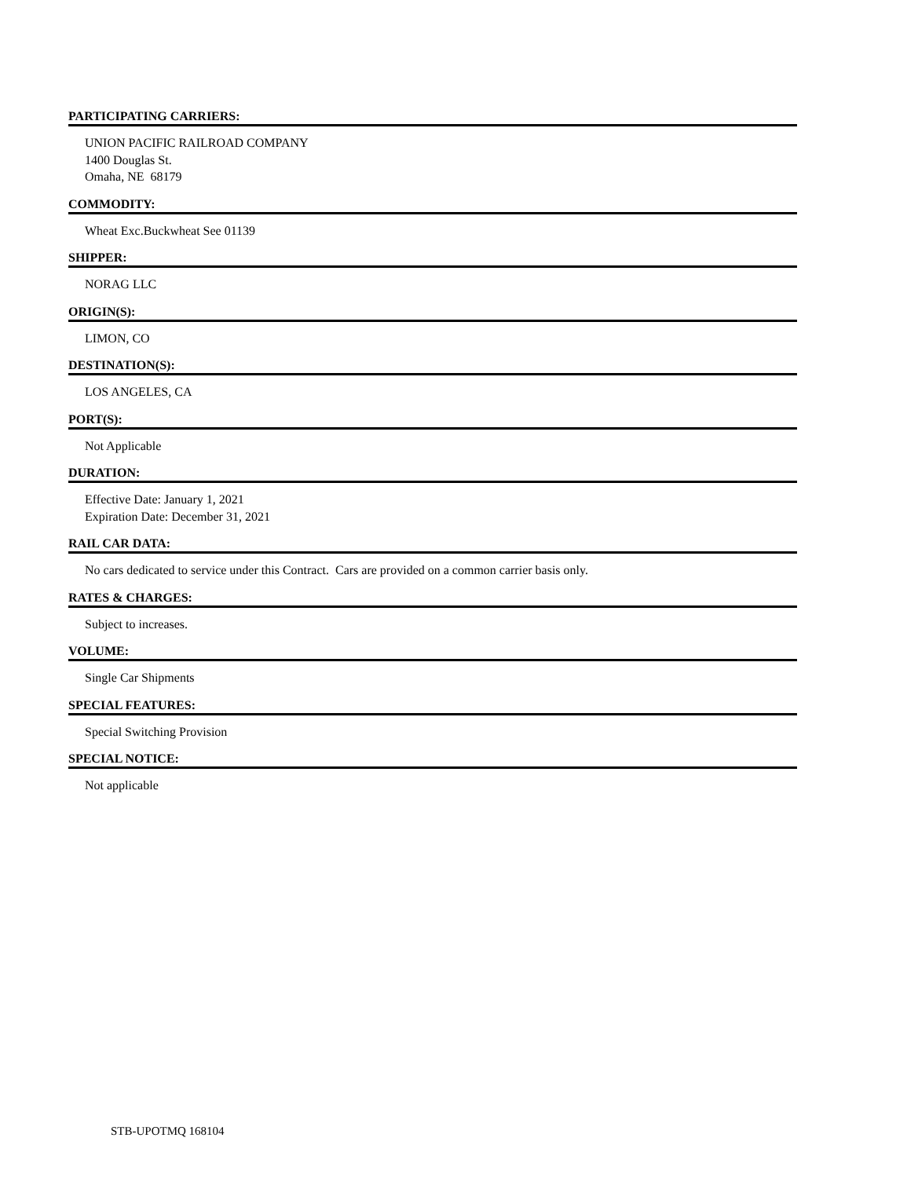PARTICIPATING CARRIERS:
UNION PACIFIC RAILROAD COMPANY
1400 Douglas St.
Omaha, NE 68179
COMMODITY:
Wheat Exc.Buckwheat See 01139
SHIPPER:
NORAG LLC
ORIGIN(S):
LIMON, CO
DESTINATION(S):
LOS ANGELES, CA
PORT(S):
Not Applicable
DURATION:
Effective Date: January 1, 2021
Expiration Date: December 31, 2021
RAIL CAR DATA:
No cars dedicated to service under this Contract. Cars are provided on a common carrier basis only.
RATES & CHARGES:
Subject to increases.
VOLUME:
Single Car Shipments
SPECIAL FEATURES:
Special Switching Provision
SPECIAL NOTICE:
Not applicable
STB-UPOTMQ 168104